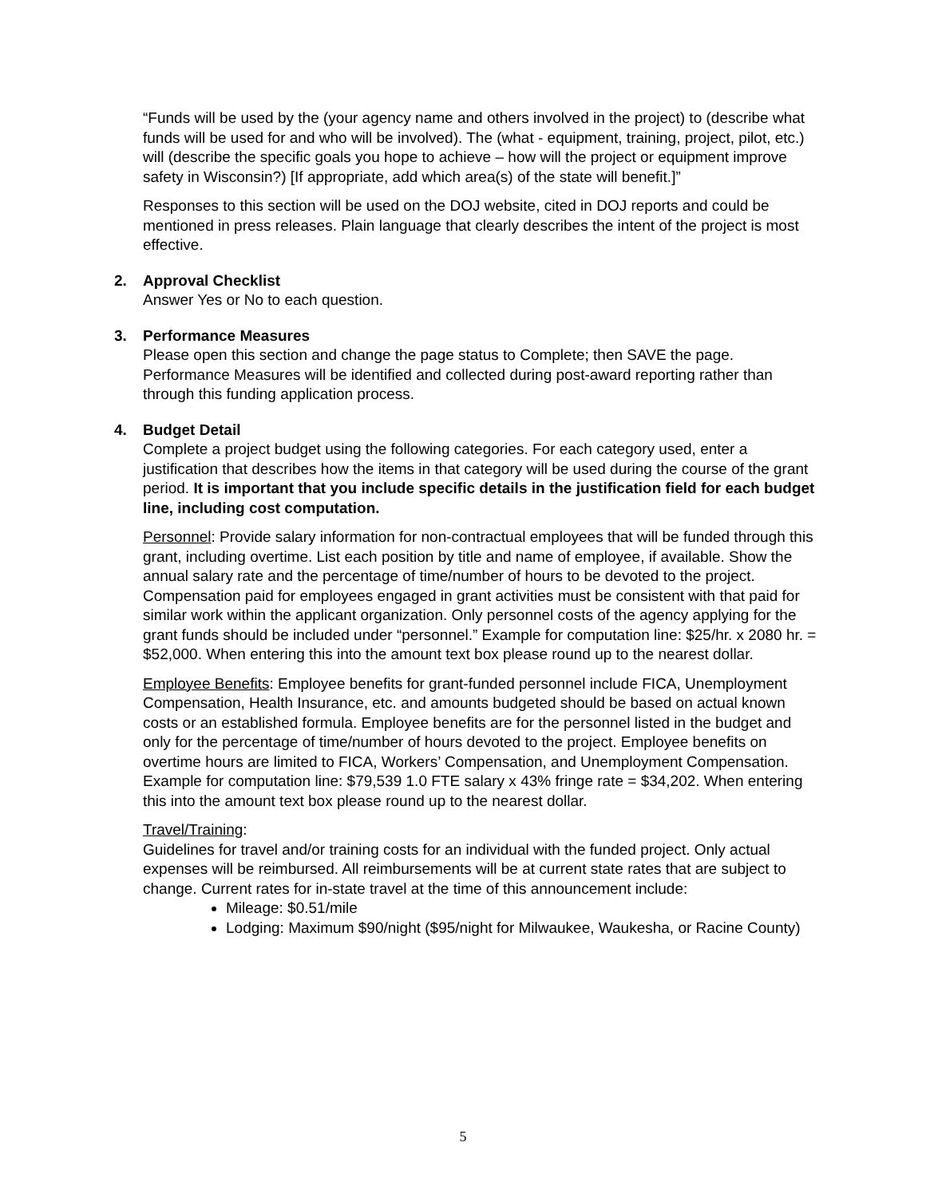“Funds will be used by the (your agency name and others involved in the project) to (describe what funds will be used for and who will be involved). The (what - equipment, training, project, pilot, etc.) will (describe the specific goals you hope to achieve – how will the project or equipment improve safety in Wisconsin?) [If appropriate, add which area(s) of the state will benefit.]”
Responses to this section will be used on the DOJ website, cited in DOJ reports and could be mentioned in press releases. Plain language that clearly describes the intent of the project is most effective.
2. Approval Checklist
Answer Yes or No to each question.
3. Performance Measures
Please open this section and change the page status to Complete; then SAVE the page. Performance Measures will be identified and collected during post-award reporting rather than through this funding application process.
4. Budget Detail
Complete a project budget using the following categories. For each category used, enter a justification that describes how the items in that category will be used during the course of the grant period. It is important that you include specific details in the justification field for each budget line, including cost computation.
Personnel: Provide salary information for non-contractual employees that will be funded through this grant, including overtime. List each position by title and name of employee, if available. Show the annual salary rate and the percentage of time/number of hours to be devoted to the project. Compensation paid for employees engaged in grant activities must be consistent with that paid for similar work within the applicant organization. Only personnel costs of the agency applying for the grant funds should be included under “personnel.” Example for computation line: $25/hr. x 2080 hr. = $52,000. When entering this into the amount text box please round up to the nearest dollar.
Employee Benefits: Employee benefits for grant-funded personnel include FICA, Unemployment Compensation, Health Insurance, etc. and amounts budgeted should be based on actual known costs or an established formula. Employee benefits are for the personnel listed in the budget and only for the percentage of time/number of hours devoted to the project. Employee benefits on overtime hours are limited to FICA, Workers’ Compensation, and Unemployment Compensation. Example for computation line: $79,539 1.0 FTE salary x 43% fringe rate = $34,202. When entering this into the amount text box please round up to the nearest dollar.
Travel/Training:
Guidelines for travel and/or training costs for an individual with the funded project. Only actual expenses will be reimbursed. All reimbursements will be at current state rates that are subject to change. Current rates for in-state travel at the time of this announcement include:
Mileage: $0.51/mile
Lodging: Maximum $90/night ($95/night for Milwaukee, Waukesha, or Racine County)
5